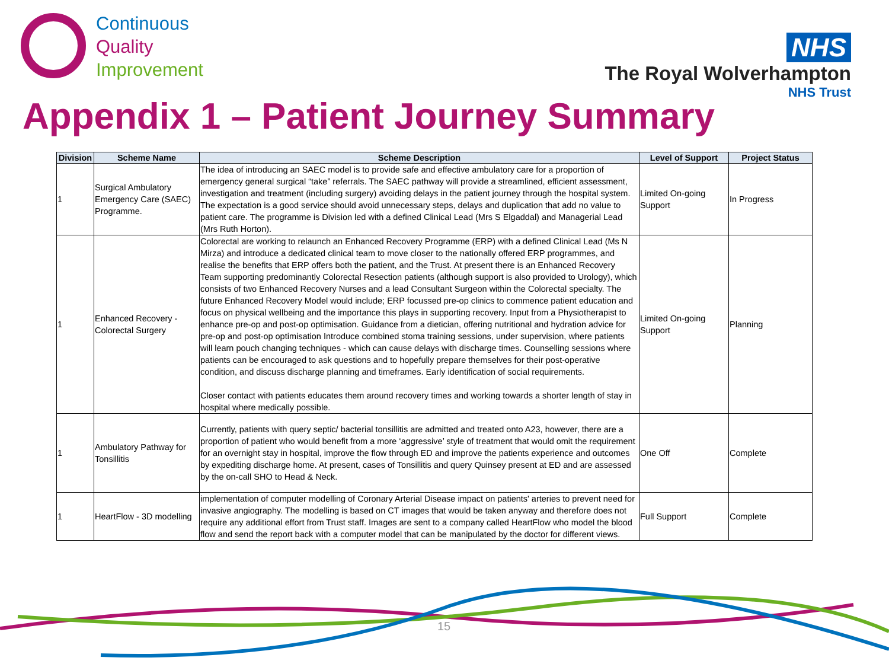Continuous
Quality
Improvement
NHS
The Royal Wolverhampton
NHS Trust
Appendix 1 – Patient Journey Summary
| Division | Scheme Name | Scheme Description | Level of Support | Project Status |
| --- | --- | --- | --- | --- |
| 1 | Surgical Ambulatory Emergency Care (SAEC) Programme. | The idea of introducing an SAEC model is to provide safe and effective ambulatory care for a proportion of emergency general surgical “take” referrals. The SAEC pathway will provide a streamlined, efficient assessment, investigation and treatment (including surgery) avoiding delays in the patient journey through the hospital system. The expectation is a good service should avoid unnecessary steps, delays and duplication that add no value to patient care. The programme is Division led with a defined Clinical Lead (Mrs S Elgaddal) and Managerial Lead (Mrs Ruth Horton). | Limited On-going Support | In Progress |
| 1 | Enhanced Recovery - Colorectal Surgery | Colorectal are working to relaunch an Enhanced Recovery Programme (ERP) with a defined Clinical Lead (Ms N Mirza) and introduce a dedicated clinical team to move closer to the nationally offered ERP programmes, and realise the benefits that ERP offers both the patient, and the Trust. At present there is an Enhanced Recovery Team supporting predominantly Colorectal Resection patients (although support is also provided to Urology), which consists of two Enhanced Recovery Nurses and a lead Consultant Surgeon within the Colorectal specialty. The future Enhanced Recovery Model would include; ERP focussed pre-op clinics to commence patient education and focus on physical wellbeing and the importance this plays in supporting recovery. Input from a Physiotherapist to enhance pre-op and post-op optimisation. Guidance from a dietician, offering nutritional and hydration advice for pre-op and post-op optimisation Introduce combined stoma training sessions, under supervision, where patients will learn pouch changing techniques - which can cause delays with discharge times. Counselling sessions where patients can be encouraged to ask questions and to hopefully prepare themselves for their post-operative condition, and discuss discharge planning and timeframes. Early identification of social requirements. Closer contact with patients educates them around recovery times and working towards a shorter length of stay in hospital where medically possible. | Limited On-going Support | Planning |
| 1 | Ambulatory Pathway for Tonsillitis | Currently, patients with query septic/ bacterial tonsillitis are admitted and treated onto A23, however, there are a proportion of patient who would benefit from a more ‘aggressive’ style of treatment that would omit the requirement for an overnight stay in hospital, improve the flow through ED and improve the patients experience and outcomes by expediting discharge home. At present, cases of Tonsillitis and query Quinsey present at ED and are assessed by the on-call SHO to Head & Neck. | One Off | Complete |
| 1 | HeartFlow - 3D modelling | implementation of computer modelling of Coronary Arterial Disease impact on patients' arteries to prevent need for invasive angiography. The modelling is based on CT images that would be taken anyway and therefore does not require any additional effort from Trust staff. Images are sent to a company called HeartFlow who model the blood flow and send the report back with a computer model that can be manipulated by the doctor for different views. | Full Support | Complete |
15